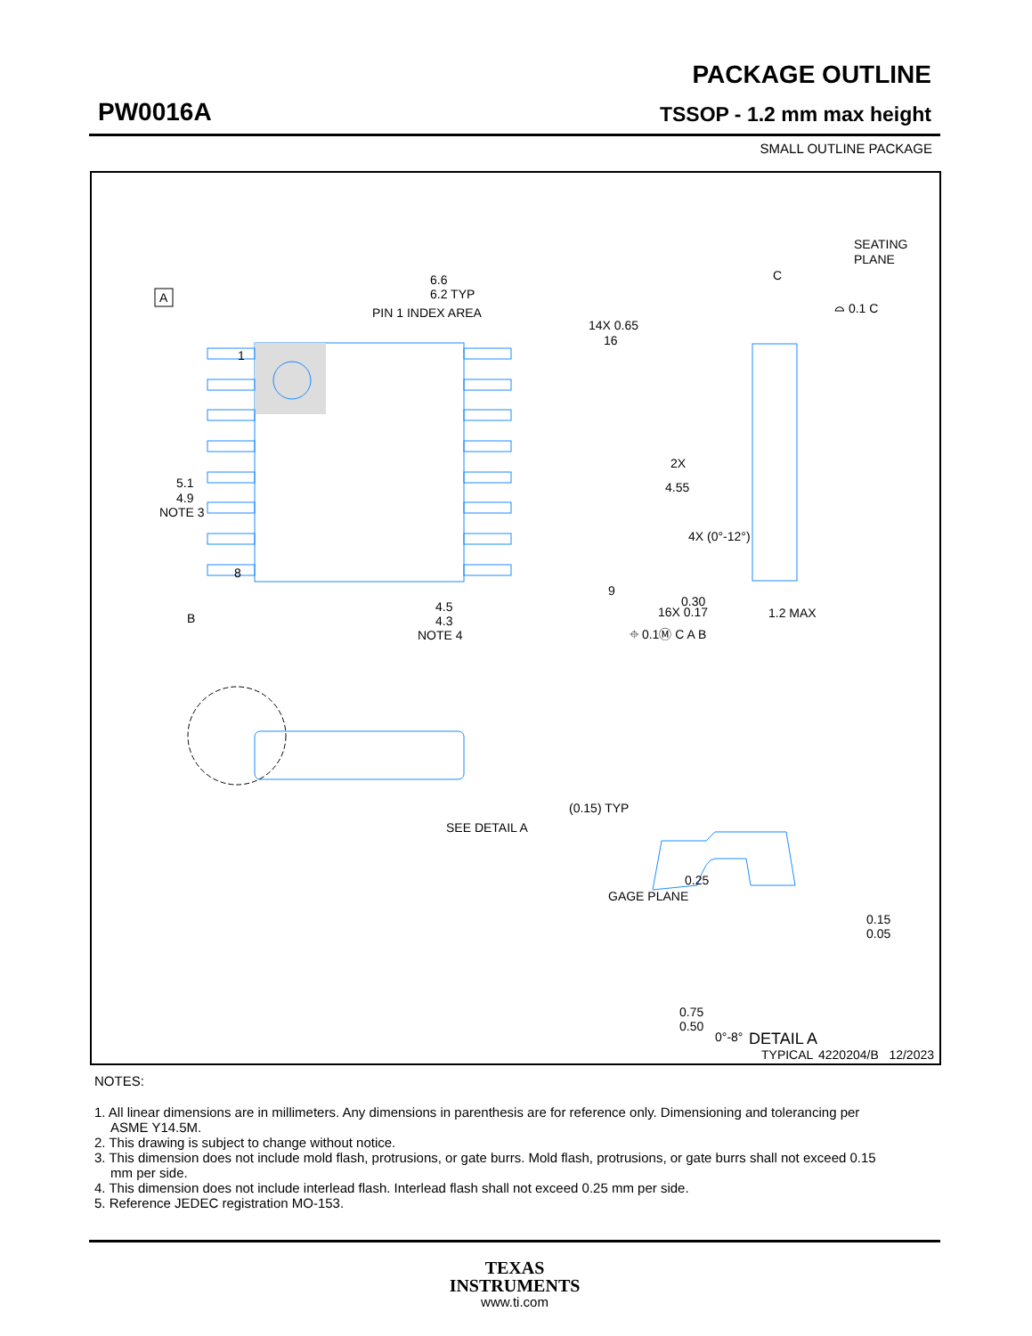PW0016A
PACKAGE OUTLINE
TSSOP - 1.2 mm max height
SMALL OUTLINE PACKAGE
6.6
6.2 TYP
A
PIN 1 INDEX AREA
14X 0.65
16
1
8
5.1
4.9
NOTE 3
2X
4.55
9
0.30
16X 0.17
⌖ 0.1Ⓜ C A B
B
4.5
4.3
NOTE 4
SEATING
PLANE
C
⌓ 0.1 C
4X (0°-12°)
1.2 MAX
SEE DETAIL A
(0.15) TYP
0.25
GAGE PLANE
0.15
0.05
0.75
0.50
0°-8°
DETAIL A
TYPICAL
4220204/B 12/2023
NOTES:
1. All linear dimensions are in millimeters. Any dimensions in parenthesis are for reference only. Dimensioning and tolerancing per ASME Y14.5M.
2. This drawing is subject to change without notice.
3. This dimension does not include mold flash, protrusions, or gate burrs. Mold flash, protrusions, or gate burrs shall not exceed 0.15 mm per side.
4. This dimension does not include interlead flash. Interlead flash shall not exceed 0.25 mm per side.
5. Reference JEDEC registration MO-153.
TEXAS
INSTRUMENTS
www.ti.com